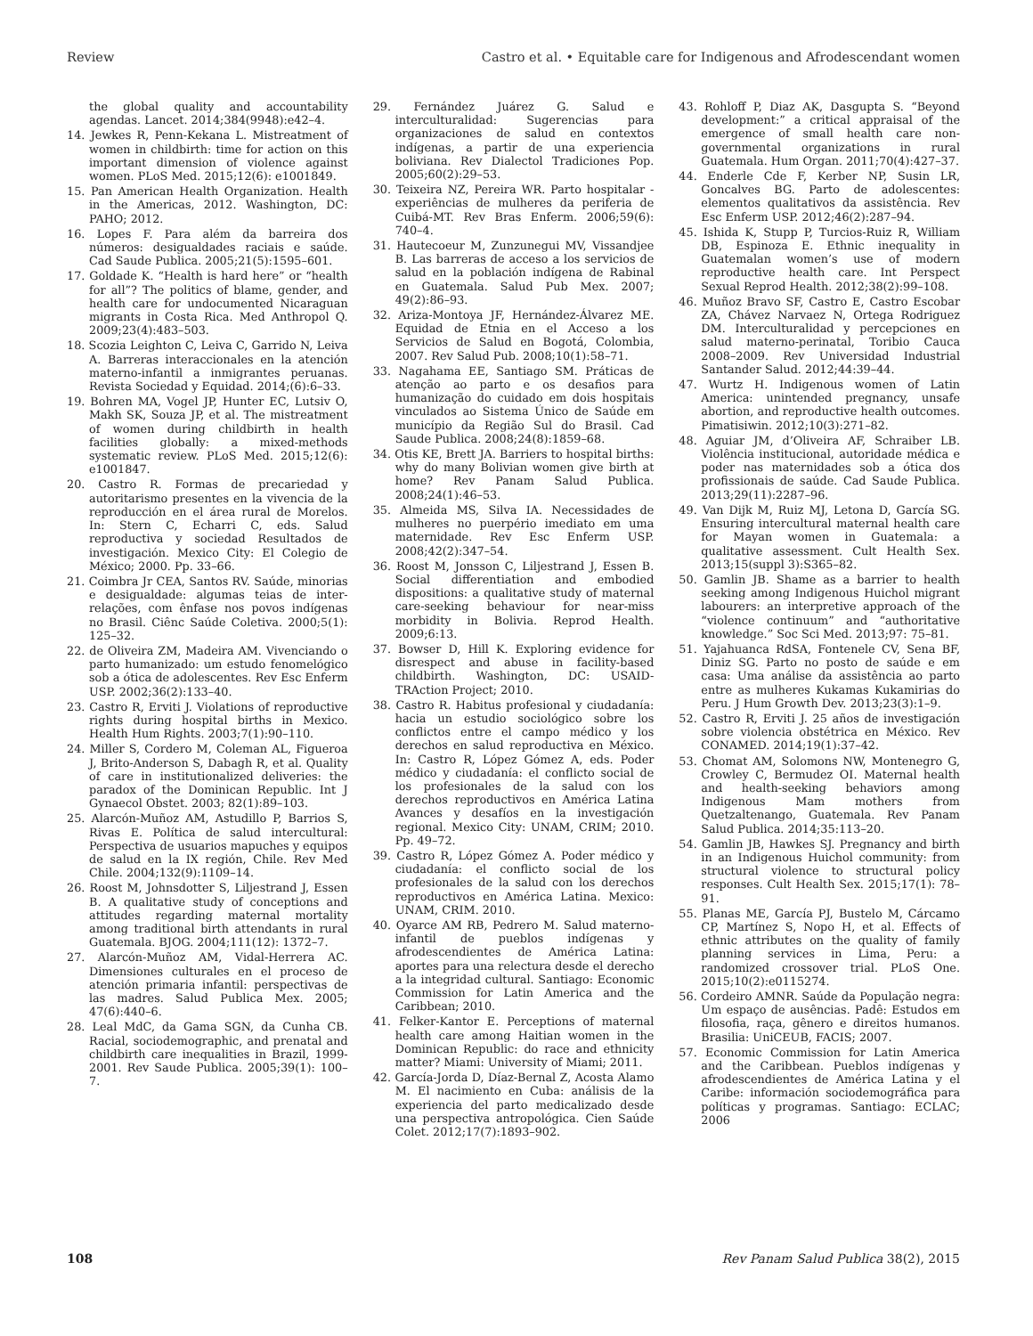Review Castro et al. • Equitable care for Indigenous and Afrodescendant women
the global quality and accountability agendas. Lancet. 2014;384(9948):e42–4.
14. Jewkes R, Penn-Kekana L. Mistreatment of women in childbirth: time for action on this important dimension of violence against women. PLoS Med. 2015;12(6): e1001849.
15. Pan American Health Organization. Health in the Americas, 2012. Washington, DC: PAHO; 2012.
16. Lopes F. Para além da barreira dos números: desigualdades raciais e saúde. Cad Saude Publica. 2005;21(5):1595–601.
17. Goldade K. “Health is hard here” or “health for all”? The politics of blame, gender, and health care for undocumented Nicaraguan migrants in Costa Rica. Med Anthropol Q. 2009;23(4):483–503.
18. Scozia Leighton C, Leiva C, Garrido N, Leiva A. Barreras interaccionales en la atención materno-infantil a inmigrantes peruanas. Revista Sociedad y Equidad. 2014;(6):6–33.
19. Bohren MA, Vogel JP, Hunter EC, Lutsiv O, Makh SK, Souza JP, et al. The mistreatment of women during childbirth in health facilities globally: a mixed-methods systematic review. PLoS Med. 2015;12(6): e1001847.
20. Castro R. Formas de precariedad y autoritarismo presentes en la vivencia de la reproducción en el área rural de Morelos. In: Stern C, Echarri C, eds. Salud reproductiva y sociedad Resultados de investigación. Mexico City: El Colegio de México; 2000. Pp. 33–66.
21. Coimbra Jr CEA, Santos RV. Saúde, minorias e desigualdade: algumas teias de inter-relações, com ênfase nos povos indígenas no Brasil. Ciênc Saúde Coletiva. 2000;5(1): 125–32.
22. de Oliveira ZM, Madeira AM. Vivenciando o parto humanizado: um estudo fenomelógico sob a ótica de adolescentes. Rev Esc Enferm USP. 2002;36(2):133–40.
23. Castro R, Erviti J. Violations of reproductive rights during hospital births in Mexico. Health Hum Rights. 2003;7(1):90–110.
24. Miller S, Cordero M, Coleman AL, Figueroa J, Brito-Anderson S, Dabagh R, et al. Quality of care in institutionalized deliveries: the paradox of the Dominican Republic. Int J Gynaecol Obstet. 2003; 82(1):89–103.
25. Alarcón-Muñoz AM, Astudillo P, Barrios S, Rivas E. Política de salud intercultural: Perspectiva de usuarios mapuches y equipos de salud en la IX región, Chile. Rev Med Chile. 2004;132(9):1109–14.
26. Roost M, Johnsdotter S, Liljestrand J, Essen B. A qualitative study of conceptions and attitudes regarding maternal mortality among traditional birth attendants in rural Guatemala. BJOG. 2004;111(12): 1372–7.
27. Alarcón-Muñoz AM, Vidal-Herrera AC. Dimensiones culturales en el proceso de atención primaria infantil: perspectivas de las madres. Salud Publica Mex. 2005; 47(6):440–6.
28. Leal MdC, da Gama SGN, da Cunha CB. Racial, sociodemographic, and prenatal and childbirth care inequalities in Brazil, 1999-2001. Rev Saude Publica. 2005;39(1): 100–7.
29. Fernández Juárez G. Salud e interculturalidad: Sugerencias para organizaciones de salud en contextos indígenas, a partir de una experiencia boliviana. Rev Dialectol Tradiciones Pop. 2005;60(2):29–53.
30. Teixeira NZ, Pereira WR. Parto hospitalar - experiências de mulheres da periferia de Cuibá-MT. Rev Bras Enferm. 2006;59(6): 740–4.
31. Hautecoeur M, Zunzunegui MV, Vissandjee B. Las barreras de acceso a los servicios de salud en la población indígena de Rabinal en Guatemala. Salud Pub Mex. 2007; 49(2):86–93.
32. Ariza-Montoya JF, Hernández-Álvarez ME. Equidad de Etnia en el Acceso a los Servicios de Salud en Bogotá, Colombia, 2007. Rev Salud Pub. 2008;10(1):58–71.
33. Nagahama EE, Santiago SM. Práticas de atenção ao parto e os desafios para humanização do cuidado em dois hospitais vinculados ao Sistema Único de Saúde em município da Região Sul do Brasil. Cad Saude Publica. 2008;24(8):1859–68.
34. Otis KE, Brett JA. Barriers to hospital births: why do many Bolivian women give birth at home? Rev Panam Salud Publica. 2008;24(1):46–53.
35. Almeida MS, Silva IA. Necessidades de mulheres no puerpério imediato em uma maternidade. Rev Esc Enferm USP. 2008;42(2):347–54.
36. Roost M, Jonsson C, Liljestrand J, Essen B. Social differentiation and embodied dispositions: a qualitative study of maternal care-seeking behaviour for near-miss morbidity in Bolivia. Reprod Health. 2009;6:13.
37. Bowser D, Hill K. Exploring evidence for disrespect and abuse in facility-based childbirth. Washington, DC: USAID-TRAction Project; 2010.
38. Castro R. Habitus profesional y ciudadanía: hacia un estudio sociológico sobre los conflictos entre el campo médico y los derechos en salud reproductiva en México. In: Castro R, López Gómez A, eds. Poder médico y ciudadanía: el conflicto social de los profesionales de la salud con los derechos reproductivos en América Latina Avances y desafíos en la investigación regional. Mexico City: UNAM, CRIM; 2010. Pp. 49–72.
39. Castro R, López Gómez A. Poder médico y ciudadanía: el conflicto social de los profesionales de la salud con los derechos reproductivos en América Latina. Mexico: UNAM, CRIM. 2010.
40. Oyarce AM RB, Pedrero M. Salud materno-infantil de pueblos indígenas y afrodescendientes de América Latina: aportes para una relectura desde el derecho a la integridad cultural. Santiago: Economic Commission for Latin America and the Caribbean; 2010.
41. Felker-Kantor E. Perceptions of maternal health care among Haitian women in the Dominican Republic: do race and ethnicity matter? Miami: University of Miami; 2011.
42. García-Jorda D, Díaz-Bernal Z, Acosta Alamo M. El nacimiento en Cuba: análisis de la experiencia del parto medicalizado desde una perspectiva antropológica. Cien Saúde Colet. 2012;17(7):1893–902.
43. Rohloff P, Diaz AK, Dasgupta S. “Beyond development:” a critical appraisal of the emergence of small health care non-governmental organizations in rural Guatemala. Hum Organ. 2011;70(4):427–37.
44. Enderle Cde F, Kerber NP, Susin LR, Goncalves BG. Parto de adolescentes: elementos qualitativos da assistência. Rev Esc Enferm USP. 2012;46(2):287–94.
45. Ishida K, Stupp P, Turcios-Ruiz R, William DB, Espinoza E. Ethnic inequality in Guatemalan women’s use of modern reproductive health care. Int Perspect Sexual Reprod Health. 2012;38(2):99–108.
46. Muñoz Bravo SF, Castro E, Castro Escobar ZA, Chávez Narvaez N, Ortega Rodriguez DM. Interculturalidad y percepciones en salud materno-perinatal, Toribio Cauca 2008–2009. Rev Universidad Industrial Santander Salud. 2012;44:39–44.
47. Wurtz H. Indigenous women of Latin America: unintended pregnancy, unsafe abortion, and reproductive health outcomes. Pimatisiwin. 2012;10(3):271–82.
48. Aguiar JM, d’Oliveira AF, Schraiber LB. Violência institucional, autoridade médica e poder nas maternidades sob a ótica dos profissionais de saúde. Cad Saude Publica. 2013;29(11):2287–96.
49. Van Dijk M, Ruiz MJ, Letona D, García SG. Ensuring intercultural maternal health care for Mayan women in Guatemala: a qualitative assessment. Cult Health Sex. 2013;15(suppl 3):S365–82.
50. Gamlin JB. Shame as a barrier to health seeking among Indigenous Huichol migrant labourers: an interpretive approach of the “violence continuum” and “authoritative knowledge.” Soc Sci Med. 2013;97: 75–81.
51. Yajahuanca RdSA, Fontenele CV, Sena BF, Diniz SG. Parto no posto de saúde e em casa: Uma análise da assistência ao parto entre as mulheres Kukamas Kukamirias do Peru. J Hum Growth Dev. 2013;23(3):1–9.
52. Castro R, Erviti J. 25 años de investigación sobre violencia obstétrica en México. Rev CONAMED. 2014;19(1):37–42.
53. Chomat AM, Solomons NW, Montenegro G, Crowley C, Bermudez OI. Maternal health and health-seeking behaviors among Indigenous Mam mothers from Quetzaltenango, Guatemala. Rev Panam Salud Publica. 2014;35:113–20.
54. Gamlin JB, Hawkes SJ. Pregnancy and birth in an Indigenous Huichol community: from structural violence to structural policy responses. Cult Health Sex. 2015;17(1): 78–91.
55. Planas ME, García PJ, Bustelo M, Cárcamo CP, Martínez S, Nopo H, et al. Effects of ethnic attributes on the quality of family planning services in Lima, Peru: a randomized crossover trial. PLoS One. 2015;10(2):e0115274.
56. Cordeiro AMNR. Saúde da População negra: Um espaço de ausências. Padê: Estudos em filosofia, raça, gênero e direitos humanos. Brasilia: UniCEUB, FACIS; 2007.
57. Economic Commission for Latin America and the Caribbean. Pueblos indígenas y afrodescendientes de América Latina y el Caribe: información sociodemográfica para políticas y programas. Santiago: ECLAC; 2006
108 Rev Panam Salud Publica 38(2), 2015